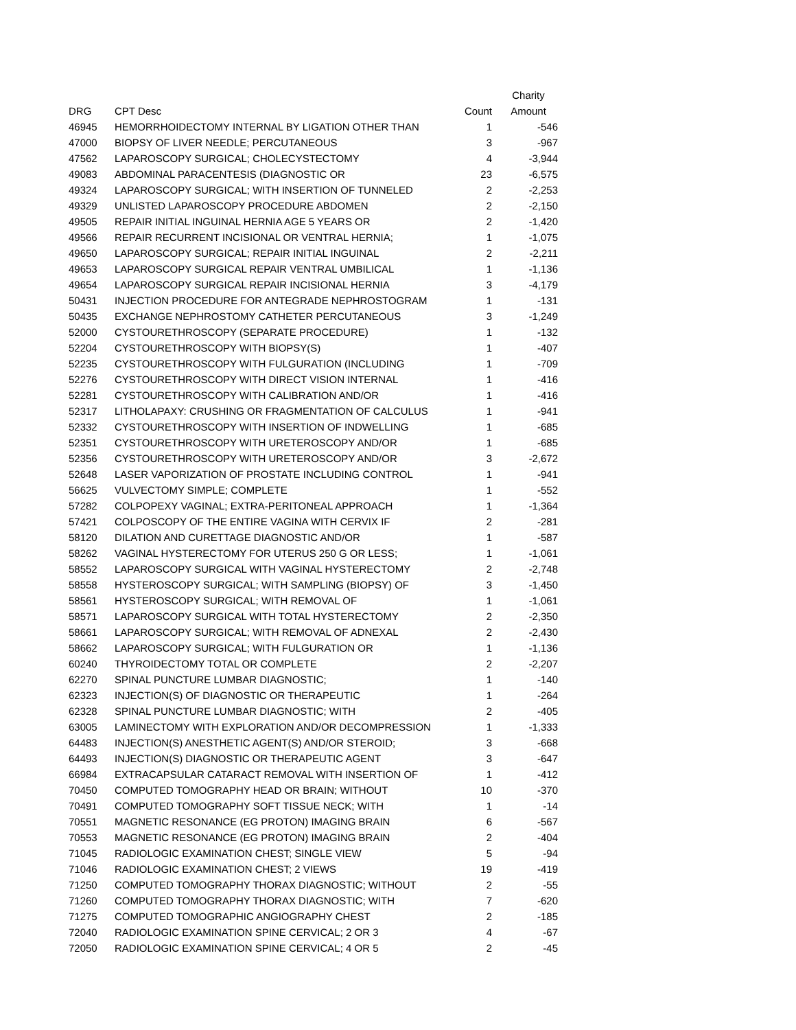| | | | Charity |
| --- | --- | --- | --- |
| DRG | CPT Desc | Count | Amount |
| 46945 | HEMORRHOIDECTOMY INTERNAL BY LIGATION OTHER THAN | 1 | -546 |
| 47000 | BIOPSY OF LIVER NEEDLE; PERCUTANEOUS | 3 | -967 |
| 47562 | LAPAROSCOPY SURGICAL; CHOLECYSTECTOMY | 4 | -3,944 |
| 49083 | ABDOMINAL PARACENTESIS (DIAGNOSTIC OR | 23 | -6,575 |
| 49324 | LAPAROSCOPY SURGICAL; WITH INSERTION OF TUNNELED | 2 | -2,253 |
| 49329 | UNLISTED LAPAROSCOPY PROCEDURE ABDOMEN | 2 | -2,150 |
| 49505 | REPAIR INITIAL INGUINAL HERNIA AGE 5 YEARS OR | 2 | -1,420 |
| 49566 | REPAIR RECURRENT INCISIONAL OR VENTRAL HERNIA; | 1 | -1,075 |
| 49650 | LAPAROSCOPY SURGICAL; REPAIR INITIAL INGUINAL | 2 | -2,211 |
| 49653 | LAPAROSCOPY SURGICAL REPAIR VENTRAL UMBILICAL | 1 | -1,136 |
| 49654 | LAPAROSCOPY SURGICAL REPAIR INCISIONAL HERNIA | 3 | -4,179 |
| 50431 | INJECTION PROCEDURE FOR ANTEGRADE NEPHROSTOGRAM | 1 | -131 |
| 50435 | EXCHANGE NEPHROSTOMY CATHETER PERCUTANEOUS | 3 | -1,249 |
| 52000 | CYSTOURETHROSCOPY (SEPARATE PROCEDURE) | 1 | -132 |
| 52204 | CYSTOURETHROSCOPY WITH BIOPSY(S) | 1 | -407 |
| 52235 | CYSTOURETHROSCOPY WITH FULGURATION (INCLUDING | 1 | -709 |
| 52276 | CYSTOURETHROSCOPY WITH DIRECT VISION INTERNAL | 1 | -416 |
| 52281 | CYSTOURETHROSCOPY WITH CALIBRATION AND/OR | 1 | -416 |
| 52317 | LITHOLAPAXY: CRUSHING OR FRAGMENTATION OF CALCULUS | 1 | -941 |
| 52332 | CYSTOURETHROSCOPY WITH INSERTION OF INDWELLING | 1 | -685 |
| 52351 | CYSTOURETHROSCOPY WITH URETEROSCOPY AND/OR | 1 | -685 |
| 52356 | CYSTOURETHROSCOPY WITH URETEROSCOPY AND/OR | 3 | -2,672 |
| 52648 | LASER VAPORIZATION OF PROSTATE INCLUDING CONTROL | 1 | -941 |
| 56625 | VULVECTOMY SIMPLE; COMPLETE | 1 | -552 |
| 57282 | COLPOPEXY VAGINAL; EXTRA-PERITONEAL APPROACH | 1 | -1,364 |
| 57421 | COLPOSCOPY OF THE ENTIRE VAGINA WITH CERVIX IF | 2 | -281 |
| 58120 | DILATION AND CURETTAGE DIAGNOSTIC AND/OR | 1 | -587 |
| 58262 | VAGINAL HYSTERECTOMY FOR UTERUS 250 G OR LESS; | 1 | -1,061 |
| 58552 | LAPAROSCOPY SURGICAL WITH VAGINAL HYSTERECTOMY | 2 | -2,748 |
| 58558 | HYSTEROSCOPY SURGICAL; WITH SAMPLING (BIOPSY) OF | 3 | -1,450 |
| 58561 | HYSTEROSCOPY SURGICAL; WITH REMOVAL OF | 1 | -1,061 |
| 58571 | LAPAROSCOPY SURGICAL WITH TOTAL HYSTERECTOMY | 2 | -2,350 |
| 58661 | LAPAROSCOPY SURGICAL; WITH REMOVAL OF ADNEXAL | 2 | -2,430 |
| 58662 | LAPAROSCOPY SURGICAL; WITH FULGURATION OR | 1 | -1,136 |
| 60240 | THYROIDECTOMY TOTAL OR COMPLETE | 2 | -2,207 |
| 62270 | SPINAL PUNCTURE LUMBAR DIAGNOSTIC; | 1 | -140 |
| 62323 | INJECTION(S) OF DIAGNOSTIC OR THERAPEUTIC | 1 | -264 |
| 62328 | SPINAL PUNCTURE LUMBAR DIAGNOSTIC; WITH | 2 | -405 |
| 63005 | LAMINECTOMY WITH EXPLORATION AND/OR DECOMPRESSION | 1 | -1,333 |
| 64483 | INJECTION(S) ANESTHETIC AGENT(S) AND/OR STEROID; | 3 | -668 |
| 64493 | INJECTION(S) DIAGNOSTIC OR THERAPEUTIC AGENT | 3 | -647 |
| 66984 | EXTRACAPSULAR CATARACT REMOVAL WITH INSERTION OF | 1 | -412 |
| 70450 | COMPUTED TOMOGRAPHY HEAD OR BRAIN; WITHOUT | 10 | -370 |
| 70491 | COMPUTED TOMOGRAPHY SOFT TISSUE NECK; WITH | 1 | -14 |
| 70551 | MAGNETIC RESONANCE (EG PROTON) IMAGING BRAIN | 6 | -567 |
| 70553 | MAGNETIC RESONANCE (EG PROTON) IMAGING BRAIN | 2 | -404 |
| 71045 | RADIOLOGIC EXAMINATION CHEST; SINGLE VIEW | 5 | -94 |
| 71046 | RADIOLOGIC EXAMINATION CHEST; 2 VIEWS | 19 | -419 |
| 71250 | COMPUTED TOMOGRAPHY THORAX DIAGNOSTIC; WITHOUT | 2 | -55 |
| 71260 | COMPUTED TOMOGRAPHY THORAX DIAGNOSTIC; WITH | 7 | -620 |
| 71275 | COMPUTED TOMOGRAPHIC ANGIOGRAPHY CHEST | 2 | -185 |
| 72040 | RADIOLOGIC EXAMINATION SPINE CERVICAL; 2 OR 3 | 4 | -67 |
| 72050 | RADIOLOGIC EXAMINATION SPINE CERVICAL; 4 OR 5 | 2 | -45 |